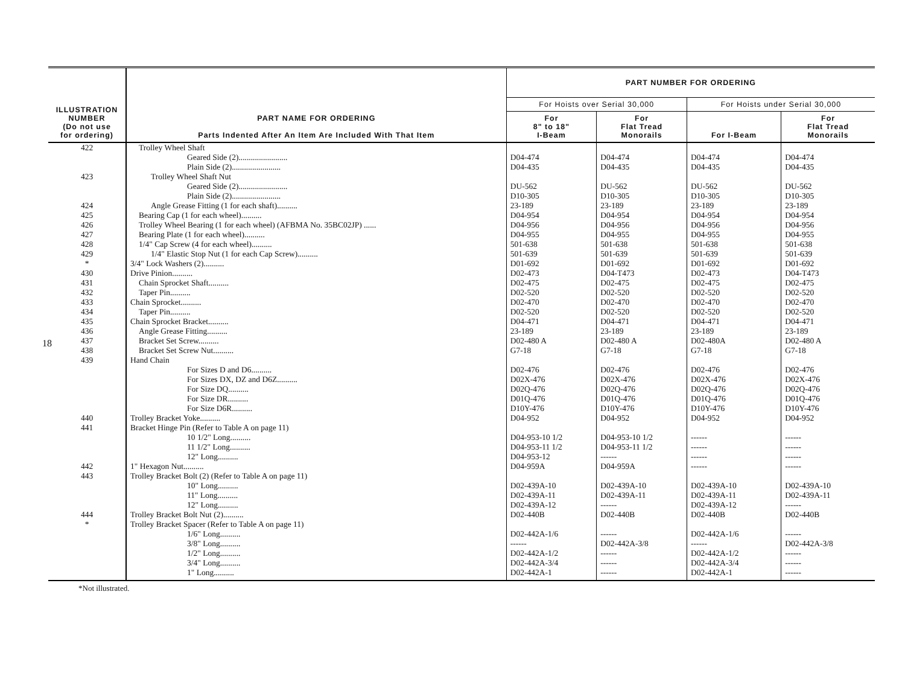18
| ILLUSTRATION NUMBER (Do not use for ordering) | PART NAME FOR ORDERING Parts Indented After An Item Are Included With That Item | PART NUMBER FOR ORDERING | | | |
| --- | --- | --- | --- | --- | --- |
| | | For Hoists over Serial 30,000 | | For Hoists under Serial 30,000 | |
| | | For 8" to 18" I-Beam | For Flat Tread Monorails | For I-Beam | For Flat Tread Monorails |
| 422 | Trolley Wheel Shaft | | | | |
| | Geared Side (2)........................ | D04-474 | D04-474 | D04-474 | D04-474 |
| | Plain Side (2)........................ | D04-435 | D04-435 | D04-435 | D04-435 |
| 423 | Trolley Wheel Shaft Nut | | | | |
| | Geared Side (2)........................ | DU-562 | DU-562 | DU-562 | DU-562 |
| | Plain Side (2)........................ | D10-305 | D10-305 | D10-305 | D10-305 |
| 424 | Angle Grease Fitting (1 for each shaft).......... | 23-189 | 23-189 | 23-189 | 23-189 |
| 425 | Bearing Cap (1 for each wheel).......... | D04-954 | D04-954 | D04-954 | D04-954 |
| 426 | Trolley Wheel Bearing (1 for each wheel) (AFBMA No. 35BC02JP) ...... | D04-956 | D04-956 | D04-956 | D04-956 |
| 427 | Bearing Plate (1 for each wheel).......... | D04-955 | D04-955 | D04-955 | D04-955 |
| 428 | 1/4" Cap Screw (4 for each wheel).......... | 501-638 | 501-638 | 501-638 | 501-638 |
| 429 | 1/4" Elastic Stop Nut (1 for each Cap Screw).......... | 501-639 | 501-639 | 501-639 | 501-639 |
| * | 3/4" Lock Washers (2).......... | D01-692 | D01-692 | D01-692 | D01-692 |
| 430 | Drive Pinion.......... | D02-473 | D04-T473 | D02-473 | D04-T473 |
| 431 | Chain Sprocket Shaft.......... | D02-475 | D02-475 | D02-475 | D02-475 |
| 432 | Taper Pin.......... | D02-520 | D02-520 | D02-520 | D02-520 |
| 433 | Chain Sprocket.......... | D02-470 | D02-470 | D02-470 | D02-470 |
| 434 | Taper Pin.......... | D02-520 | D02-520 | D02-520 | D02-520 |
| 435 | Chain Sprocket Bracket.......... | D04-471 | D04-471 | D04-471 | D04-471 |
| 436 | Angle Grease Fitting.......... | 23-189 | 23-189 | 23-189 | 23-189 |
| 437 | Bracket Set Screw.......... | D02-480 A | D02-480 A | D02-480A | D02-480 A |
| 438 | Bracket Set Screw Nut.......... | G7-18 | G7-18 | G7-18 | G7-18 |
| 439 | Hand Chain | | | | |
| | For Sizes D and D6.......... | D02-476 | D02-476 | D02-476 | D02-476 |
| | For Sizes DX, DZ and D6Z.......... | D02X-476 | D02X-476 | D02X-476 | D02X-476 |
| | For Size DQ.......... | D02Q-476 | D02Q-476 | D02Q-476 | D02Q-476 |
| | For Size DR.......... | D01Q-476 | D01Q-476 | D01Q-476 | D01Q-476 |
| | For Size D6R.......... | D10Y-476 | D10Y-476 | D10Y-476 | D10Y-476 |
| 440 | Trolley Bracket Yoke.......... | D04-952 | D04-952 | D04-952 | D04-952 |
| 441 | Bracket Hinge Pin (Refer to Table A on page 11) | | | | |
| | 10 1/2" Long.......... | D04-953-10 1/2 | D04-953-10 1/2 | ------ | ------ |
| | 11 1/2" Long.......... | D04-953-11 1/2 | D04-953-11 1/2 | ------ | ------ |
| | 12" Long.......... | D04-953-12 | ------ | ------ | ------ |
| 442 | 1" Hexagon Nut.......... | D04-959A | D04-959A | ------ | ------ |
| 443 | Trolley Bracket Bolt (2) (Refer to Table A on page 11) | | | | |
| | 10" Long.......... | D02-439A-10 | D02-439A-10 | D02-439A-10 | D02-439A-10 |
| | 11" Long.......... | D02-439A-11 | D02-439A-11 | D02-439A-11 | D02-439A-11 |
| | 12" Long.......... | D02-439A-12 | ------ | D02-439A-12 | ------ |
| 444 | Trolley Bracket Bolt Nut (2).......... | D02-440B | D02-440B | D02-440B | D02-440B |
| * | Trolley Bracket Spacer (Refer to Table A on page 11) | | | | |
| | 1/6" Long.......... | D02-442A-1/6 | ------ | D02-442A-1/6 | ------ |
| | 3/8" Long.......... | ------ | D02-442A-3/8 | ------ | D02-442A-3/8 |
| | 1/2" Long.......... | D02-442A-1/2 | ------ | D02-442A-1/2 | ------ |
| | 3/4" Long.......... | D02-442A-3/4 | ------ | D02-442A-3/4 | ------ |
| | 1" Long.......... | D02-442A-1 | ------ | D02-442A-1 | ------ |
*Not illustrated.